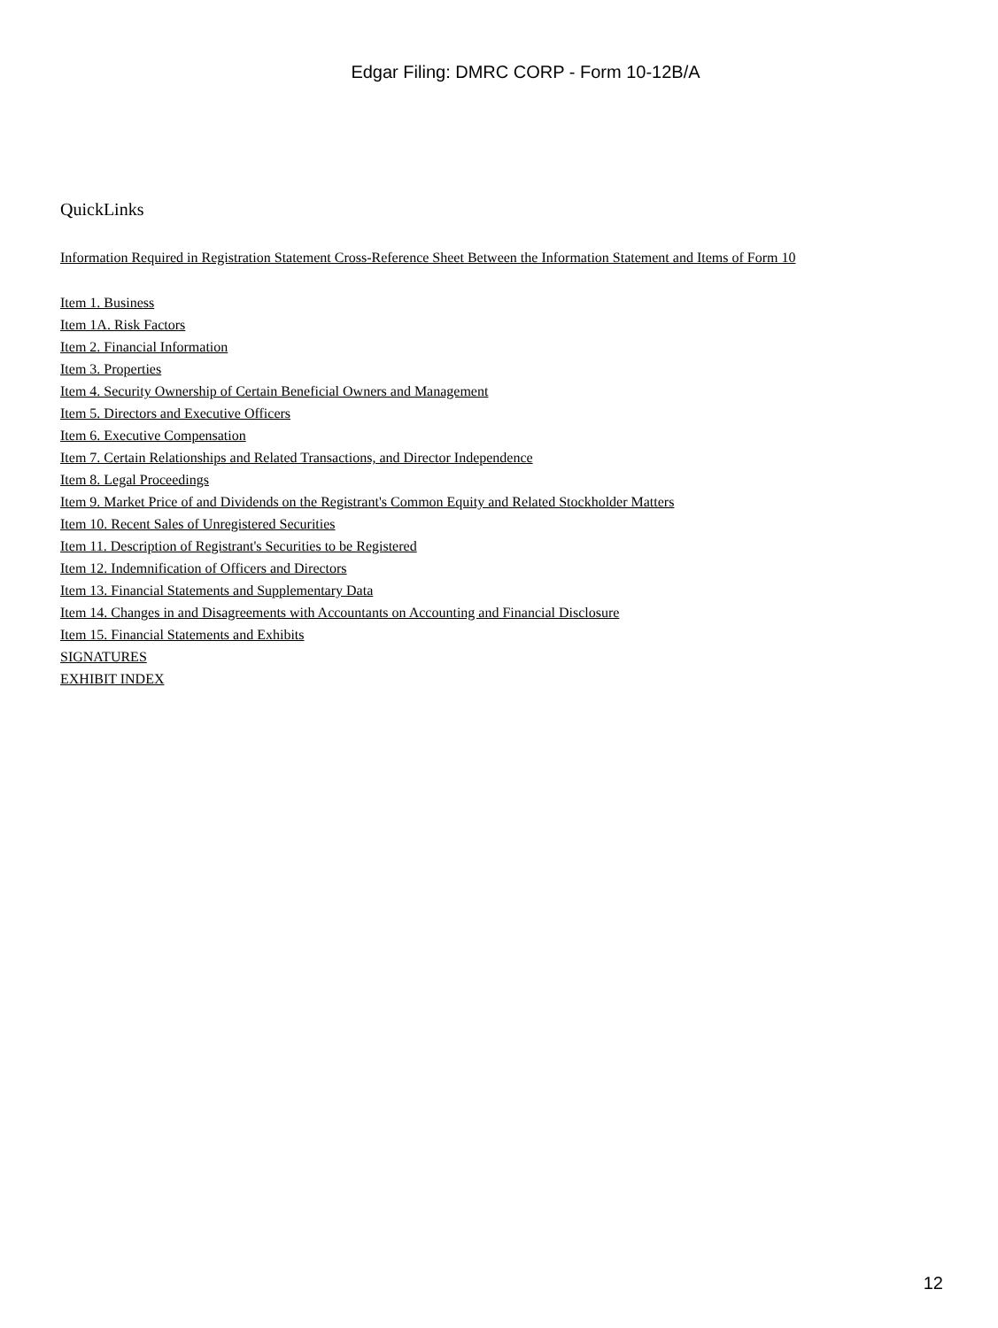Edgar Filing: DMRC CORP - Form 10-12B/A
QuickLinks
Information Required in Registration Statement Cross-Reference Sheet Between the Information Statement and Items of Form 10
Item 1. Business
Item 1A. Risk Factors
Item 2. Financial Information
Item 3. Properties
Item 4. Security Ownership of Certain Beneficial Owners and Management
Item 5. Directors and Executive Officers
Item 6. Executive Compensation
Item 7. Certain Relationships and Related Transactions, and Director Independence
Item 8. Legal Proceedings
Item 9. Market Price of and Dividends on the Registrant's Common Equity and Related Stockholder Matters
Item 10. Recent Sales of Unregistered Securities
Item 11. Description of Registrant's Securities to be Registered
Item 12. Indemnification of Officers and Directors
Item 13. Financial Statements and Supplementary Data
Item 14. Changes in and Disagreements with Accountants on Accounting and Financial Disclosure
Item 15. Financial Statements and Exhibits
SIGNATURES
EXHIBIT INDEX
12